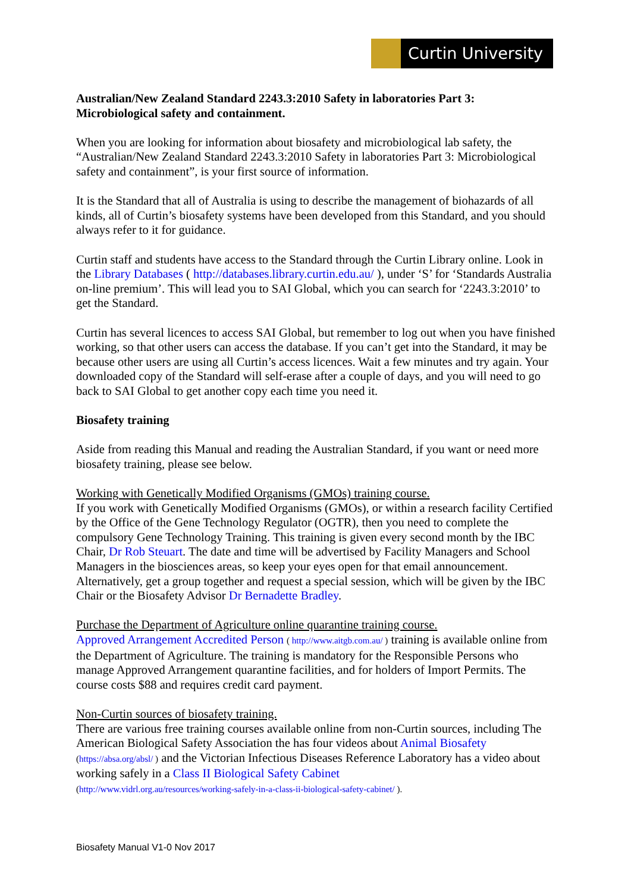Curtin University
Australian/New Zealand Standard 2243.3:2010 Safety in laboratories Part 3: Microbiological safety and containment.
When you are looking for information about biosafety and microbiological lab safety, the “Australian/New Zealand Standard 2243.3:2010 Safety in laboratories Part 3: Microbiological safety and containment”, is your first source of information.
It is the Standard that all of Australia is using to describe the management of biohazards of all kinds, all of Curtin’s biosafety systems have been developed from this Standard, and you should always refer to it for guidance.
Curtin staff and students have access to the Standard through the Curtin Library online. Look in the Library Databases ( http://databases.library.curtin.edu.au/ ), under ‘S’ for ‘Standards Australia on-line premium’. This will lead you to SAI Global, which you can search for ‘2243.3:2010’ to get the Standard.
Curtin has several licences to access SAI Global, but remember to log out when you have finished working, so that other users can access the database. If you can’t get into the Standard, it may be because other users are using all Curtin’s access licences. Wait a few minutes and try again. Your downloaded copy of the Standard will self-erase after a couple of days, and you will need to go back to SAI Global to get another copy each time you need it.
Biosafety training
Aside from reading this Manual and reading the Australian Standard, if you want or need more biosafety training, please see below.
Working with Genetically Modified Organisms (GMOs) training course.
If you work with Genetically Modified Organisms (GMOs), or within a research facility Certified by the Office of the Gene Technology Regulator (OGTR), then you need to complete the compulsory Gene Technology Training. This training is given every second month by the IBC Chair, Dr Rob Steuart. The date and time will be advertised by Facility Managers and School Managers in the biosciences areas, so keep your eyes open for that email announcement. Alternatively, get a group together and request a special session, which will be given by the IBC Chair or the Biosafety Advisor Dr Bernadette Bradley.
Purchase the Department of Agriculture online quarantine training course.
Approved Arrangement Accredited Person ( http://www.aitgb.com.au/ ) training is available online from the Department of Agriculture. The training is mandatory for the Responsible Persons who manage Approved Arrangement quarantine facilities, and for holders of Import Permits. The course costs $88 and requires credit card payment.
Non-Curtin sources of biosafety training.
There are various free training courses available online from non-Curtin sources, including The American Biological Safety Association the has four videos about Animal Biosafety (https://absa.org/absl/ ) and the Victorian Infectious Diseases Reference Laboratory has a video about working safely in a Class II Biological Safety Cabinet
(http://www.vidrl.org.au/resources/working-safely-in-a-class-ii-biological-safety-cabinet/ ).
Biosafety Manual V1-0 Nov 2017